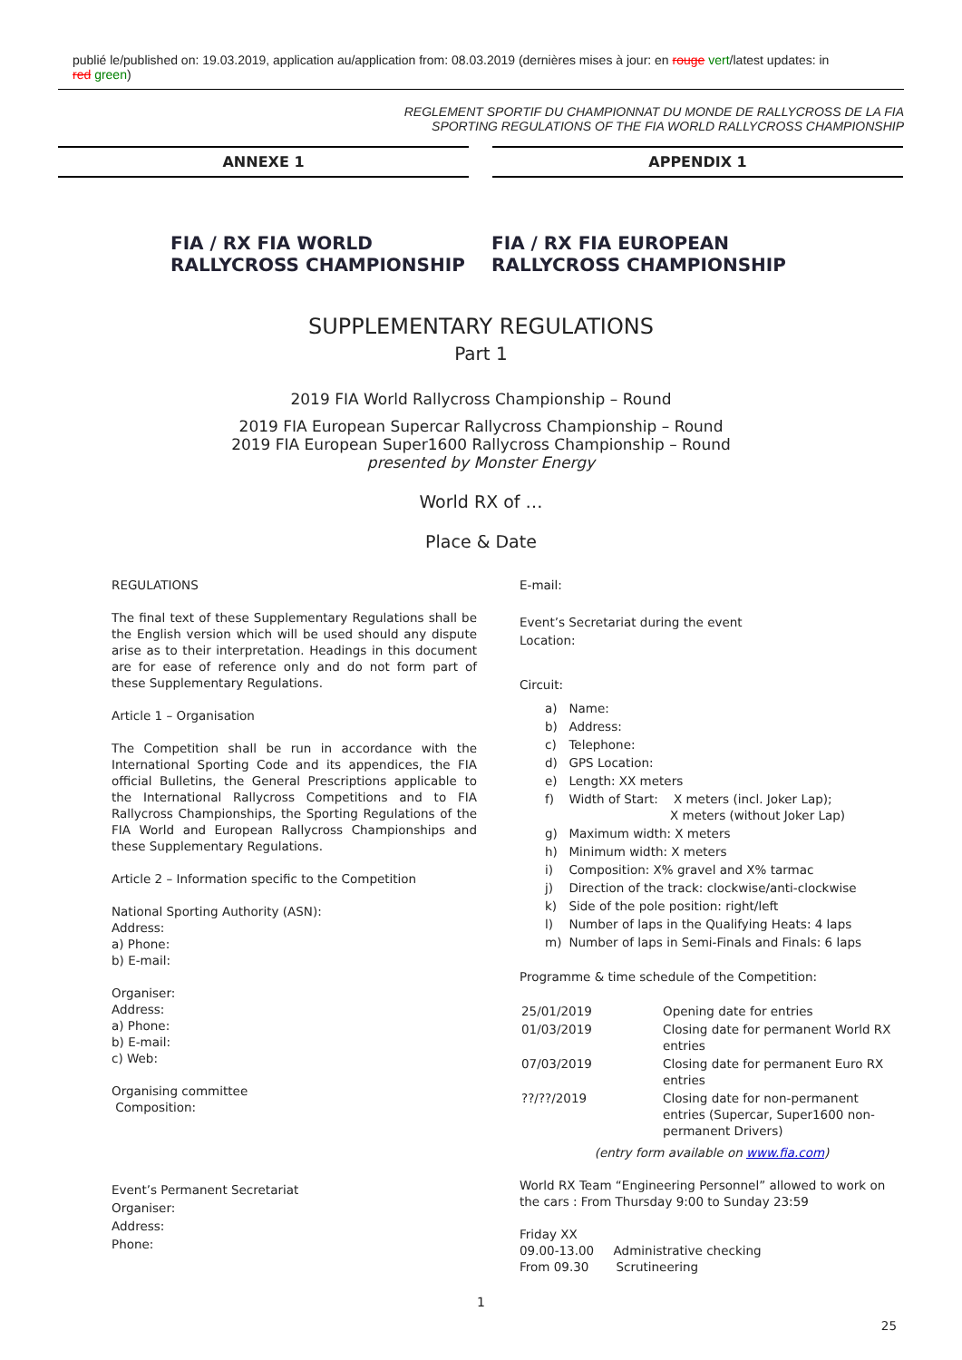publié le/published on: 19.03.2019, application au/application from: 08.03.2019 (dernières mises à jour: en rouge vert/latest updates: in red green)
REGLEMENT SPORTIF DU CHAMPIONNAT DU MONDE DE RALLYCROSS DE LA FIA
SPORTING REGULATIONS OF THE FIA WORLD RALLYCROSS CHAMPIONSHIP
ANNEXE 1 APPENDIX 1
FIA / RX FIA WORLD RALLYCROSS CHAMPIONSHIP
FIA / RX FIA EUROPEAN RALLYCROSS CHAMPIONSHIP
SUPPLEMENTARY REGULATIONS
Part 1
2019 FIA World Rallycross Championship – Round
2019 FIA European Supercar Rallycross Championship – Round
2019 FIA European Super1600 Rallycross Championship – Round
presented by Monster Energy
World RX of …
Place & Date
REGULATIONS
The final text of these Supplementary Regulations shall be the English version which will be used should any dispute arise as to their interpretation. Headings in this document are for ease of reference only and do not form part of these Supplementary Regulations.
Article 1 – Organisation
The Competition shall be run in accordance with the International Sporting Code and its appendices, the FIA official Bulletins, the General Prescriptions applicable to the International Rallycross Competitions and to FIA Rallycross Championships, the Sporting Regulations of the FIA World and European Rallycross Championships and these Supplementary Regulations.
Article 2 – Information specific to the Competition
National Sporting Authority (ASN):
Address:
a) Phone:
b) E-mail:
Organiser:
Address:
a) Phone:
b) E-mail:
c) Web:
Organising committee
Composition:
Event’s Permanent Secretariat
Organiser:
Address:
Phone:
E-mail:
Event’s Secretariat during the event
Location:
Circuit:
| a) | Name: |
| b) | Address: |
| c) | Telephone: |
| d) | GPS Location: |
| e) | Length: XX meters |
| f) | Width of Start: X meters (incl. Joker Lap); X meters (without Joker Lap) |
| g) | Maximum width: X meters |
| h) | Minimum width: X meters |
| i) | Composition: X% gravel and X% tarmac |
| j) | Direction of the track: clockwise/anti-clockwise |
| k) | Side of the pole position: right/left |
| l) | Number of laps in the Qualifying Heats: 4 laps |
| m) | Number of laps in Semi-Finals and Finals: 6 laps |
Programme & time schedule of the Competition:
| 25/01/2019 | Opening date for entries |
| 01/03/2019 | Closing date for permanent World RX entries |
| 07/03/2019 | Closing date for permanent Euro RX entries |
| ??/??/2019 | Closing date for non-permanent entries (Supercar, Super1600 non-permanent Drivers) |
(entry form available on www.fia.com)
World RX Team “Engineering Personnel” allowed to work on the cars : From Thursday 9:00 to Sunday 23:59
Friday XX
09.00-13.00 Administrative checking
From 09.30 Scrutineering
1
25